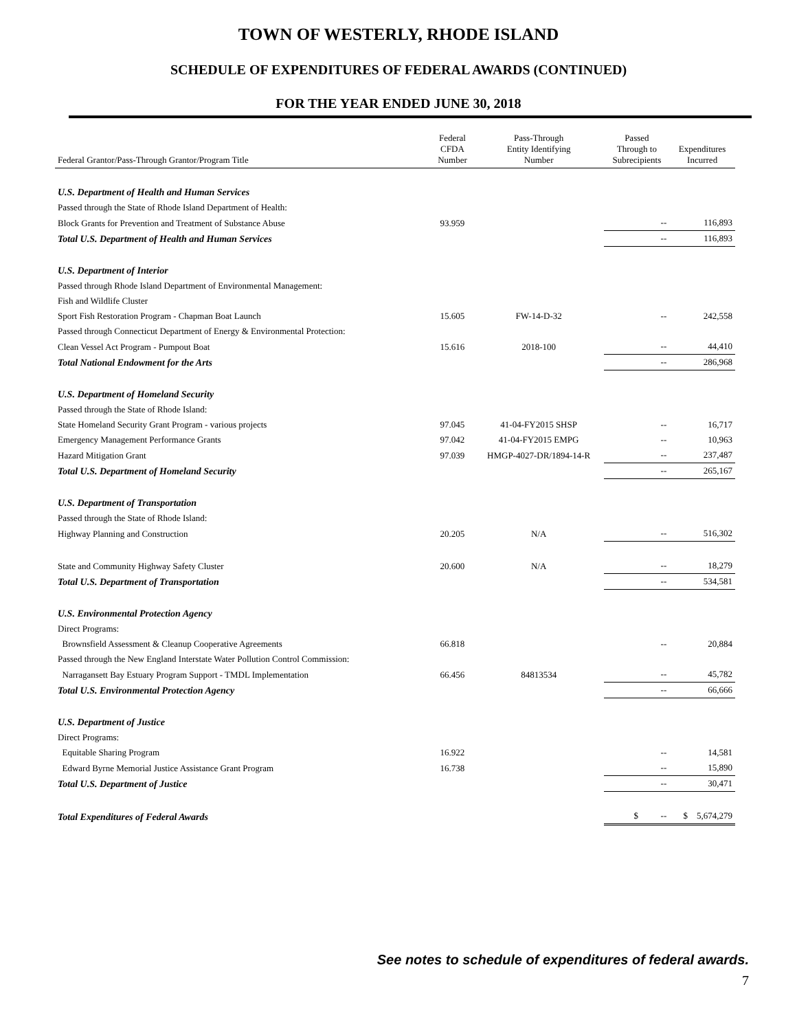TOWN OF WESTERLY, RHODE ISLAND
SCHEDULE OF EXPENDITURES OF FEDERAL AWARDS (CONTINUED)
FOR THE YEAR ENDED JUNE 30, 2018
| Federal Grantor/Pass-Through Grantor/Program Title | Federal CFDA Number | Pass-Through Entity Identifying Number | Passed Through to Subrecipients | Expenditures Incurred |
| --- | --- | --- | --- | --- |
| U.S. Department of Health and Human Services | | | | |
| Passed through the State of Rhode Island Department of Health: | | | | |
| Block Grants for Prevention and Treatment of Substance Abuse | 93.959 | | -- | 116,893 |
| Total U.S. Department of Health and Human Services | | | -- | 116,893 |
| U.S. Department of Interior | | | | |
| Passed through Rhode Island Department of Environmental Management: | | | | |
| Fish and Wildlife Cluster | | | | |
| Sport Fish Restoration Program - Chapman Boat Launch | 15.605 | FW-14-D-32 | -- | 242,558 |
| Passed through Connecticut Department of Energy & Environmental Protection: | | | | |
| Clean Vessel Act Program - Pumpout Boat | 15.616 | 2018-100 | -- | 44,410 |
| Total National Endowment for the Arts | | | -- | 286,968 |
| U.S. Department of Homeland Security | | | | |
| Passed through the State of Rhode Island: | | | | |
| State Homeland Security Grant Program - various projects | 97.045 | 41-04-FY2015 SHSP | -- | 16,717 |
| Emergency Management Performance Grants | 97.042 | 41-04-FY2015 EMPG | -- | 10,963 |
| Hazard Mitigation Grant | 97.039 | HMGP-4027-DR/1894-14-R | -- | 237,487 |
| Total U.S. Department of Homeland Security | | | -- | 265,167 |
| U.S. Department of Transportation | | | | |
| Passed through the State of Rhode Island: | | | | |
| Highway Planning and Construction | 20.205 | N/A | -- | 516,302 |
| State and Community Highway Safety Cluster | 20.600 | N/A | -- | 18,279 |
| Total U.S. Department of Transportation | | | -- | 534,581 |
| U.S. Environmental Protection Agency | | | | |
| Direct Programs: | | | | |
| Brownsfield Assessment & Cleanup Cooperative Agreements | 66.818 | | -- | 20,884 |
| Passed through the New England Interstate Water Pollution Control Commission: | | | | |
| Narragansett Bay Estuary Program Support - TMDL Implementation | 66.456 | 84813534 | -- | 45,782 |
| Total U.S. Environmental Protection Agency | | | -- | 66,666 |
| U.S. Department of Justice | | | | |
| Direct Programs: | | | | |
| Equitable Sharing Program | 16.922 | | -- | 14,581 |
| Edward Byrne Memorial Justice Assistance Grant Program | 16.738 | | -- | 15,890 |
| Total U.S. Department of Justice | | | -- | 30,471 |
| Total Expenditures of Federal Awards | | | $ -- | $ 5,674,279 |
See notes to schedule of expenditures of federal awards.
7